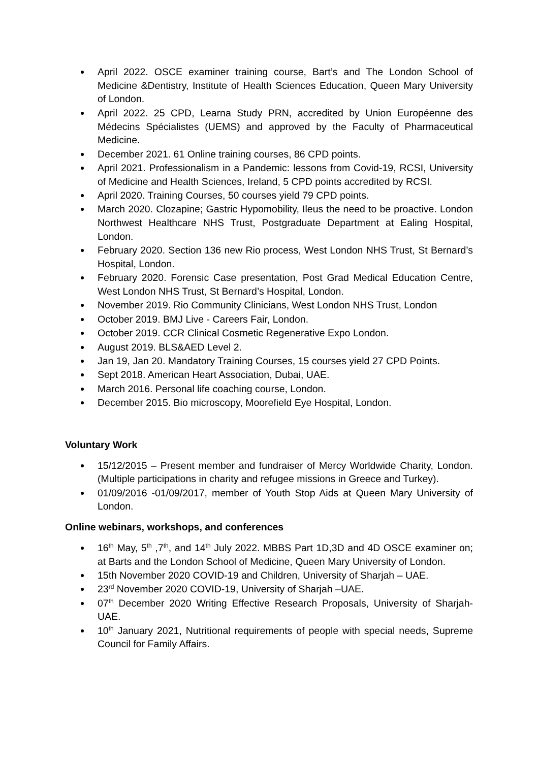April 2022. OSCE examiner training course, Bart’s and The London School of Medicine &Dentistry, Institute of Health Sciences Education, Queen Mary University of London.
April 2022. 25 CPD, Learna Study PRN, accredited by Union Européenne des Médecins Spécialistes (UEMS) and approved by the Faculty of Pharmaceutical Medicine.
December 2021. 61 Online training courses, 86 CPD points.
April 2021. Professionalism in a Pandemic: lessons from Covid-19, RCSI, University of Medicine and Health Sciences, Ireland, 5 CPD points accredited by RCSI.
April 2020. Training Courses, 50 courses yield 79 CPD points.
March 2020. Clozapine; Gastric Hypomobility, Ileus the need to be proactive. London Northwest Healthcare NHS Trust, Postgraduate Department at Ealing Hospital, London.
February 2020. Section 136 new Rio process, West London NHS Trust, St Bernard’s Hospital, London.
February 2020. Forensic Case presentation, Post Grad Medical Education Centre, West London NHS Trust, St Bernard’s Hospital, London.
November 2019. Rio Community Clinicians, West London NHS Trust, London
October 2019. BMJ Live - Careers Fair, London.
October 2019. CCR Clinical Cosmetic Regenerative Expo London.
August 2019. BLS&AED Level 2.
Jan 19, Jan 20. Mandatory Training Courses, 15 courses yield 27 CPD Points.
Sept 2018. American Heart Association, Dubai, UAE.
March 2016. Personal life coaching course, London.
December 2015. Bio microscopy, Moorefield Eye Hospital, London.
Voluntary Work
15/12/2015 – Present member and fundraiser of Mercy Worldwide Charity, London. (Multiple participations in charity and refugee missions in Greece and Turkey).
01/09/2016 -01/09/2017, member of Youth Stop Aids at Queen Mary University of London.
Online webinars, workshops, and conferences
16<sup>th</sup> May, 5<sup>th</sup> ,7<sup>th</sup>, and 14<sup>th</sup> July 2022. MBBS Part 1D,3D and 4D OSCE examiner on; at Barts and the London School of Medicine, Queen Mary University of London.
15th November 2020 COVID-19 and Children, University of Sharjah – UAE.
23<sup>rd</sup> November 2020 COVID-19, University of Sharjah –UAE.
07<sup>th</sup> December 2020 Writing Effective Research Proposals, University of Sharjah- UAE.
10<sup>th</sup> January 2021, Nutritional requirements of people with special needs, Supreme Council for Family Affairs.